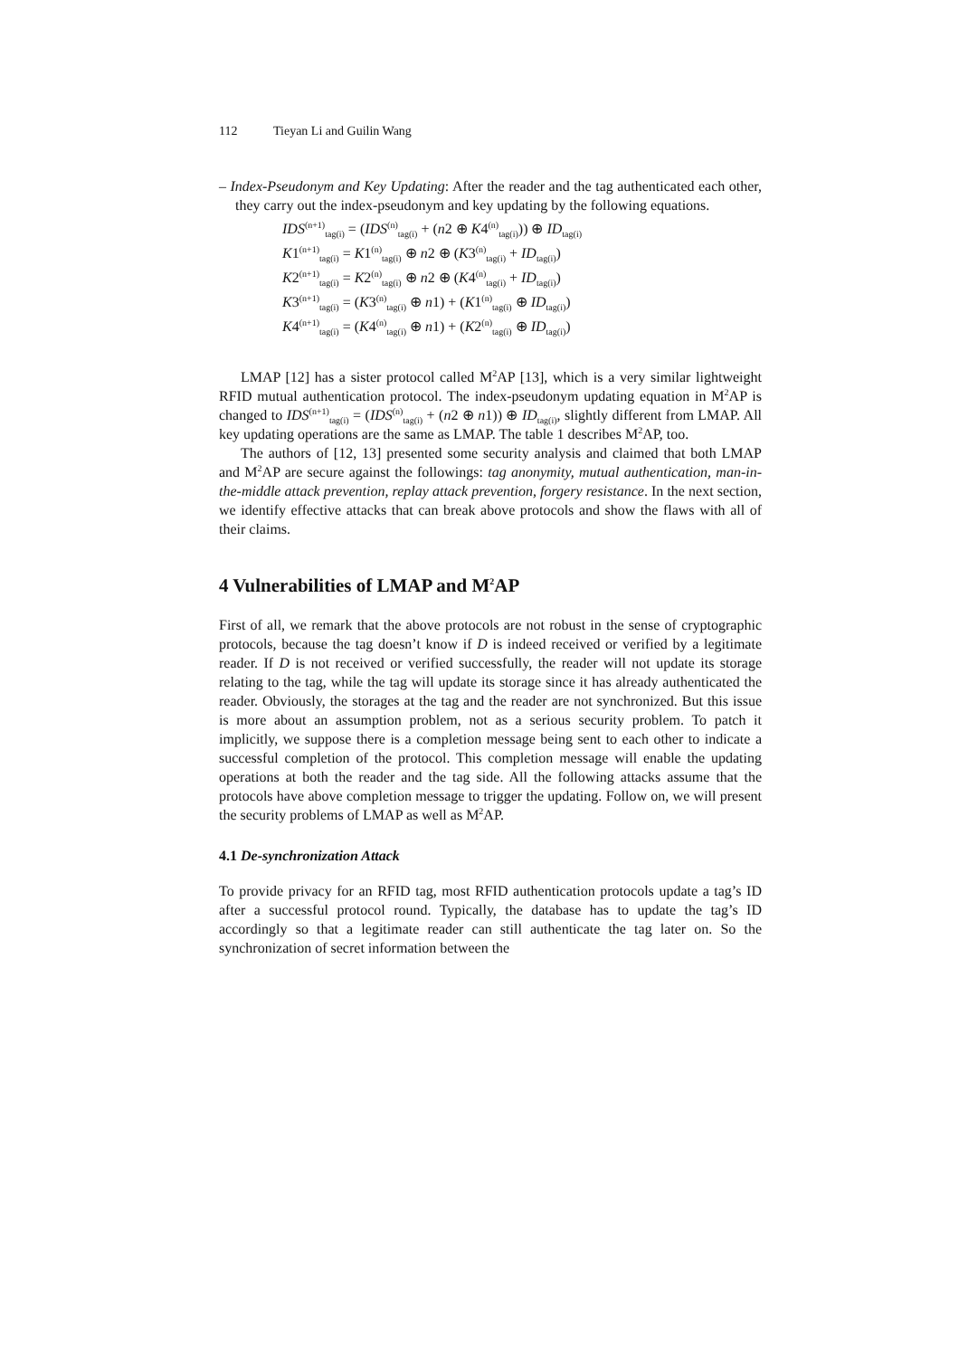112 Tieyan Li and Guilin Wang
– Index-Pseudonym and Key Updating: After the reader and the tag authenticated each other, they carry out the index-pseudonym and key updating by the following equations.
IDS<sup>(n+1)</sup><sub>tag(i)</sub> = (IDS<sup>(n)</sup><sub>tag(i)</sub> + (n2 ⊕ K4<sup>(n)</sup><sub>tag(i)</sub>)) ⊕ ID<sub>tag(i)</sub>
K1<sup>(n+1)</sup><sub>tag(i)</sub> = K1<sup>(n)</sup><sub>tag(i)</sub> ⊕ n2 ⊕ (K3<sup>(n)</sup><sub>tag(i)</sub> + ID<sub>tag(i)</sub>)
K2<sup>(n+1)</sup><sub>tag(i)</sub> = K2<sup>(n)</sup><sub>tag(i)</sub> ⊕ n2 ⊕ (K4<sup>(n)</sup><sub>tag(i)</sub> + ID<sub>tag(i)</sub>)
K3<sup>(n+1)</sup><sub>tag(i)</sub> = (K3<sup>(n)</sup><sub>tag(i)</sub> ⊕ n1) + (K1<sup>(n)</sup><sub>tag(i)</sub> ⊕ ID<sub>tag(i)</sub>)
K4<sup>(n+1)</sup><sub>tag(i)</sub> = (K4<sup>(n)</sup><sub>tag(i)</sub> ⊕ n1) + (K2<sup>(n)</sup><sub>tag(i)</sub> ⊕ ID<sub>tag(i)</sub>)
LMAP [12] has a sister protocol called M<sup>2</sup>AP [13], which is a very similar lightweight RFID mutual authentication protocol. The index-pseudonym updating equation in M<sup>2</sup>AP is changed to IDS<sup>(n+1)</sup><sub>tag(i)</sub> = (IDS<sup>(n)</sup><sub>tag(i)</sub> + (n2 ⊕ n1)) ⊕ ID<sub>tag(i)</sub>, slightly different from LMAP. All key updating operations are the same as LMAP. The table 1 describes M<sup>2</sup>AP, too.
The authors of [12, 13] presented some security analysis and claimed that both LMAP and M<sup>2</sup>AP are secure against the followings: tag anonymity, mutual authentication, man-in-the-middle attack prevention, replay attack prevention, forgery resistance. In the next section, we identify effective attacks that can break above protocols and show the flaws with all of their claims.
4 Vulnerabilities of LMAP and M<sup>2</sup>AP
First of all, we remark that the above protocols are not robust in the sense of cryptographic protocols, because the tag doesn’t know if D is indeed received or verified by a legitimate reader. If D is not received or verified successfully, the reader will not update its storage relating to the tag, while the tag will update its storage since it has already authenticated the reader. Obviously, the storages at the tag and the reader are not synchronized. But this issue is more about an assumption problem, not as a serious security problem. To patch it implicitly, we suppose there is a completion message being sent to each other to indicate a successful completion of the protocol. This completion message will enable the updating operations at both the reader and the tag side. All the following attacks assume that the protocols have above completion message to trigger the updating. Follow on, we will present the security problems of LMAP as well as M<sup>2</sup>AP.
4.1 De-synchronization Attack
To provide privacy for an RFID tag, most RFID authentication protocols update a tag’s ID after a successful protocol round. Typically, the database has to update the tag’s ID accordingly so that a legitimate reader can still authenticate the tag later on. So the synchronization of secret information between the